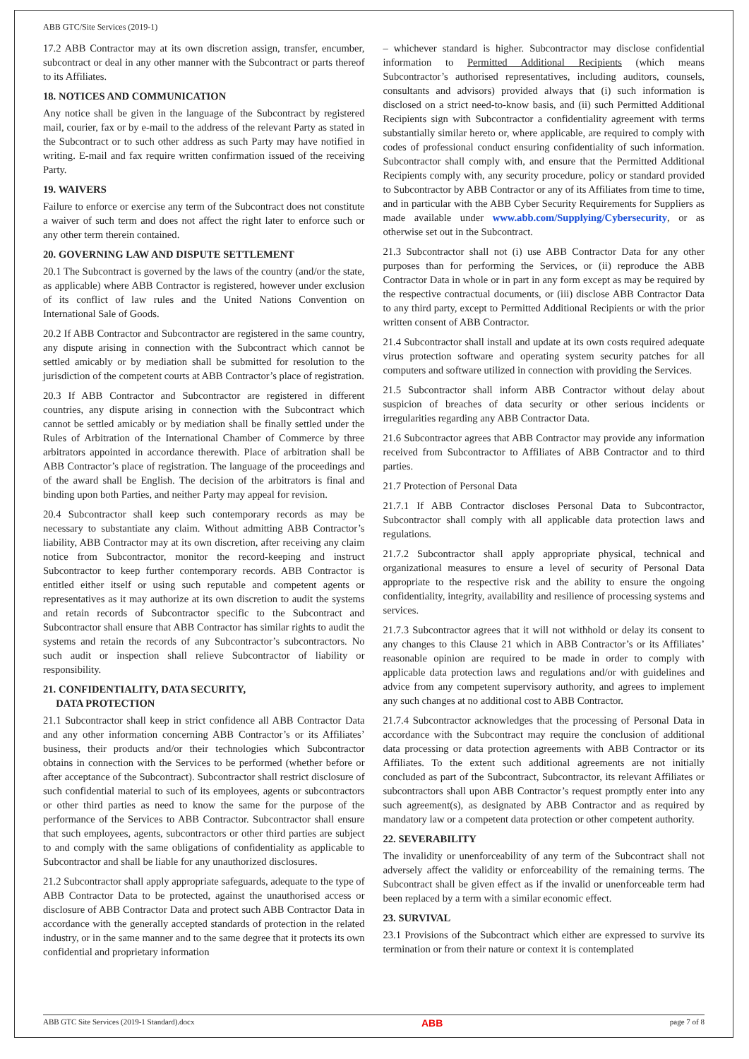ABB GTC/Site Services (2019-1)
17.2 ABB Contractor may at its own discretion assign, transfer, encumber, subcontract or deal in any other manner with the Subcontract or parts thereof to its Affiliates.
18. NOTICES AND COMMUNICATION
Any notice shall be given in the language of the Subcontract by registered mail, courier, fax or by e-mail to the address of the relevant Party as stated in the Subcontract or to such other address as such Party may have notified in writing. E-mail and fax require written confirmation issued of the receiving Party.
19. WAIVERS
Failure to enforce or exercise any term of the Subcontract does not constitute a waiver of such term and does not affect the right later to enforce such or any other term therein contained.
20. GOVERNING LAW AND DISPUTE SETTLEMENT
20.1 The Subcontract is governed by the laws of the country (and/or the state, as applicable) where ABB Contractor is registered, however under exclusion of its conflict of law rules and the United Nations Convention on International Sale of Goods.
20.2 If ABB Contractor and Subcontractor are registered in the same country, any dispute arising in connection with the Subcontract which cannot be settled amicably or by mediation shall be submitted for resolution to the jurisdiction of the competent courts at ABB Contractor’s place of registration.
20.3 If ABB Contractor and Subcontractor are registered in different countries, any dispute arising in connection with the Subcontract which cannot be settled amicably or by mediation shall be finally settled under the Rules of Arbitration of the International Chamber of Commerce by three arbitrators appointed in accordance therewith. Place of arbitration shall be ABB Contractor’s place of registration. The language of the proceedings and of the award shall be English. The decision of the arbitrators is final and binding upon both Parties, and neither Party may appeal for revision.
20.4 Subcontractor shall keep such contemporary records as may be necessary to substantiate any claim. Without admitting ABB Contractor’s liability, ABB Contractor may at its own discretion, after receiving any claim notice from Subcontractor, monitor the record-keeping and instruct Subcontractor to keep further contemporary records. ABB Contractor is entitled either itself or using such reputable and competent agents or representatives as it may authorize at its own discretion to audit the systems and retain records of Subcontractor specific to the Subcontract and Subcontractor shall ensure that ABB Contractor has similar rights to audit the systems and retain the records of any Subcontractor’s subcontractors. No such audit or inspection shall relieve Subcontractor of liability or responsibility.
21. CONFIDENTIALITY, DATA SECURITY,
DATA PROTECTION
21.1 Subcontractor shall keep in strict confidence all ABB Contractor Data and any other information concerning ABB Contractor’s or its Affiliates’ business, their products and/or their technologies which Subcontractor obtains in connection with the Services to be performed (whether before or after acceptance of the Subcontract). Subcontractor shall restrict disclosure of such confidential material to such of its employees, agents or subcontractors or other third parties as need to know the same for the purpose of the performance of the Services to ABB Contractor. Subcontractor shall ensure that such employees, agents, subcontractors or other third parties are subject to and comply with the same obligations of confidentiality as applicable to Subcontractor and shall be liable for any unauthorized disclosures.
21.2 Subcontractor shall apply appropriate safeguards, adequate to the type of ABB Contractor Data to be protected, against the unauthorised access or disclosure of ABB Contractor Data and protect such ABB Contractor Data in accordance with the generally accepted standards of protection in the related industry, or in the same manner and to the same degree that it protects its own confidential and proprietary information
– whichever standard is higher. Subcontractor may disclose confidential information to Permitted Additional Recipients (which means Subcontractor’s authorised representatives, including auditors, counsels, consultants and advisors) provided always that (i) such information is disclosed on a strict need-to-know basis, and (ii) such Permitted Additional Recipients sign with Subcontractor a confidentiality agreement with terms substantially similar hereto or, where applicable, are required to comply with codes of professional conduct ensuring confidentiality of such information. Subcontractor shall comply with, and ensure that the Permitted Additional Recipients comply with, any security procedure, policy or standard provided to Subcontractor by ABB Contractor or any of its Affiliates from time to time, and in particular with the ABB Cyber Security Requirements for Suppliers as made available under www.abb.com/Supplying/Cybersecurity, or as otherwise set out in the Subcontract.
21.3 Subcontractor shall not (i) use ABB Contractor Data for any other purposes than for performing the Services, or (ii) reproduce the ABB Contractor Data in whole or in part in any form except as may be required by the respective contractual documents, or (iii) disclose ABB Contractor Data to any third party, except to Permitted Additional Recipients or with the prior written consent of ABB Contractor.
21.4 Subcontractor shall install and update at its own costs required adequate virus protection software and operating system security patches for all computers and software utilized in connection with providing the Services.
21.5 Subcontractor shall inform ABB Contractor without delay about suspicion of breaches of data security or other serious incidents or irregularities regarding any ABB Contractor Data.
21.6 Subcontractor agrees that ABB Contractor may provide any information received from Subcontractor to Affiliates of ABB Contractor and to third parties.
21.7 Protection of Personal Data
21.7.1 If ABB Contractor discloses Personal Data to Subcontractor, Subcontractor shall comply with all applicable data protection laws and regulations.
21.7.2 Subcontractor shall apply appropriate physical, technical and organizational measures to ensure a level of security of Personal Data appropriate to the respective risk and the ability to ensure the ongoing confidentiality, integrity, availability and resilience of processing systems and services.
21.7.3 Subcontractor agrees that it will not withhold or delay its consent to any changes to this Clause 21 which in ABB Contractor’s or its Affiliates’ reasonable opinion are required to be made in order to comply with applicable data protection laws and regulations and/or with guidelines and advice from any competent supervisory authority, and agrees to implement any such changes at no additional cost to ABB Contractor.
21.7.4 Subcontractor acknowledges that the processing of Personal Data in accordance with the Subcontract may require the conclusion of additional data processing or data protection agreements with ABB Contractor or its Affiliates. To the extent such additional agreements are not initially concluded as part of the Subcontract, Subcontractor, its relevant Affiliates or subcontractors shall upon ABB Contractor’s request promptly enter into any such agreement(s), as designated by ABB Contractor and as required by mandatory law or a competent data protection or other competent authority.
22. SEVERABILITY
The invalidity or unenforceability of any term of the Subcontract shall not adversely affect the validity or enforceability of the remaining terms. The Subcontract shall be given effect as if the invalid or unenforceable term had been replaced by a term with a similar economic effect.
23. SURVIVAL
23.1 Provisions of the Subcontract which either are expressed to survive its termination or from their nature or context it is contemplated
ABB GTC Site Services (2019-1 Standard).docx ABB page 7 of 8